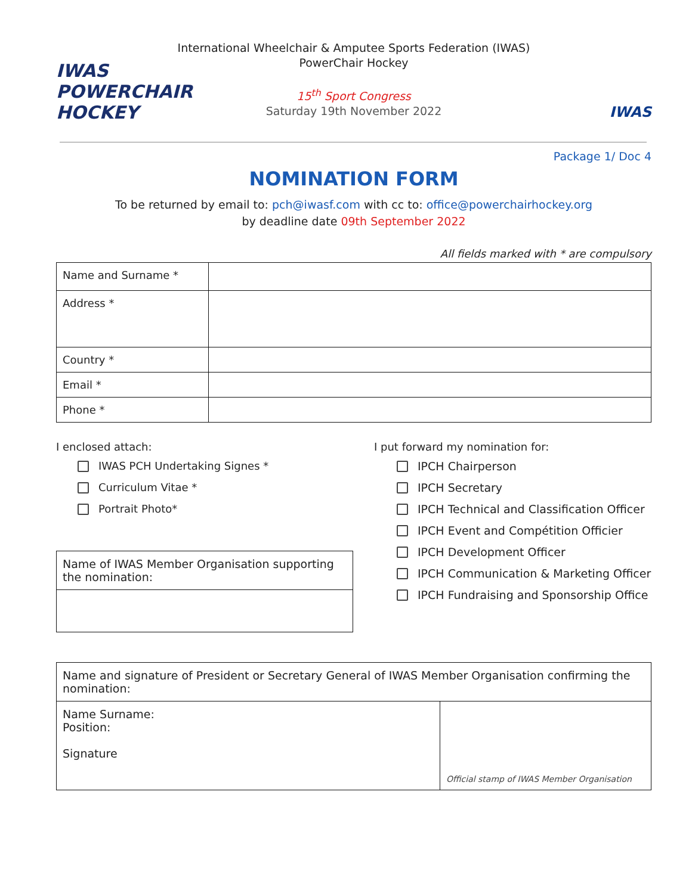IWAS POWERCHAIR
HOCKEY
International Wheelchair & Amputee Sports Federation (IWAS)
PowerChair Hockey
15<sup>th</sup> Sport Congress
Saturday 19th November 2022
IWAS
Package 1/ Doc 4
NOMINATION FORM
To be returned by email to: pch@iwasf.com with cc to: office@powerchairhockey.org
by deadline date 09th September 2022
All fields marked with * are compulsory
| Name and Surname * | |
| Address * | |
| Country * | |
| Email * | |
| Phone * | |
I enclosed attach:
IWAS PCH Undertaking Signes *
Curriculum Vitae *
Portrait Photo*
| Name of IWAS Member Organisation supporting the nomination: |
I put forward my nomination for:
IPCH Chairperson
IPCH Secretary
IPCH Technical and Classification Officer
IPCH Event and Compétition Officier
IPCH Development Officer
IPCH Communication & Marketing Officer
IPCH Fundraising and Sponsorship Office
| Name and signature of President or Secretary General of IWAS Member Organisation confirming the nomination: | |
| Name Surname: Position: Signature | Official stamp of IWAS Member Organisation |